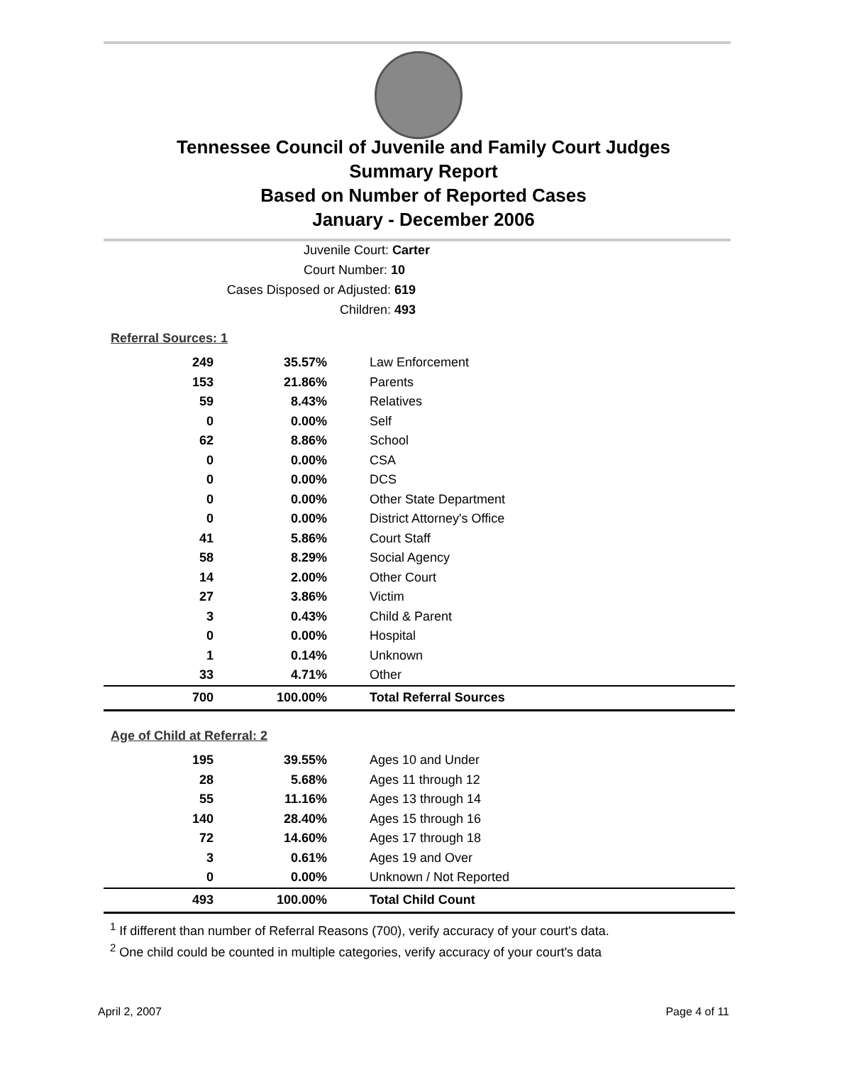Tennessee Council of Juvenile and Family Court Judges
Summary Report
Based on Number of Reported Cases
January - December 2006
Juvenile Court: Carter
Court Number: 10
Cases Disposed or Adjusted: 619
Children: 493
Referral Sources: 1
| 249 | 35.57% | Law Enforcement |
| 153 | 21.86% | Parents |
| 59 | 8.43% | Relatives |
| 0 | 0.00% | Self |
| 62 | 8.86% | School |
| 0 | 0.00% | CSA |
| 0 | 0.00% | DCS |
| 0 | 0.00% | Other State Department |
| 0 | 0.00% | District Attorney's Office |
| 41 | 5.86% | Court Staff |
| 58 | 8.29% | Social Agency |
| 14 | 2.00% | Other Court |
| 27 | 3.86% | Victim |
| 3 | 0.43% | Child & Parent |
| 0 | 0.00% | Hospital |
| 1 | 0.14% | Unknown |
| 33 | 4.71% | Other |
| 700 | 100.00% | Total Referral Sources |
Age of Child at Referral: 2
| 195 | 39.55% | Ages 10 and Under |
| 28 | 5.68% | Ages 11 through 12 |
| 55 | 11.16% | Ages 13 through 14 |
| 140 | 28.40% | Ages 15 through 16 |
| 72 | 14.60% | Ages 17 through 18 |
| 3 | 0.61% | Ages 19 and Over |
| 0 | 0.00% | Unknown / Not Reported |
| 493 | 100.00% | Total Child Count |
<sup>1</sup> If different than number of Referral Reasons (700), verify accuracy of your court's data.
<sup>2</sup> One child could be counted in multiple categories, verify accuracy of your court's data
April 2, 2007 Page 4 of 11